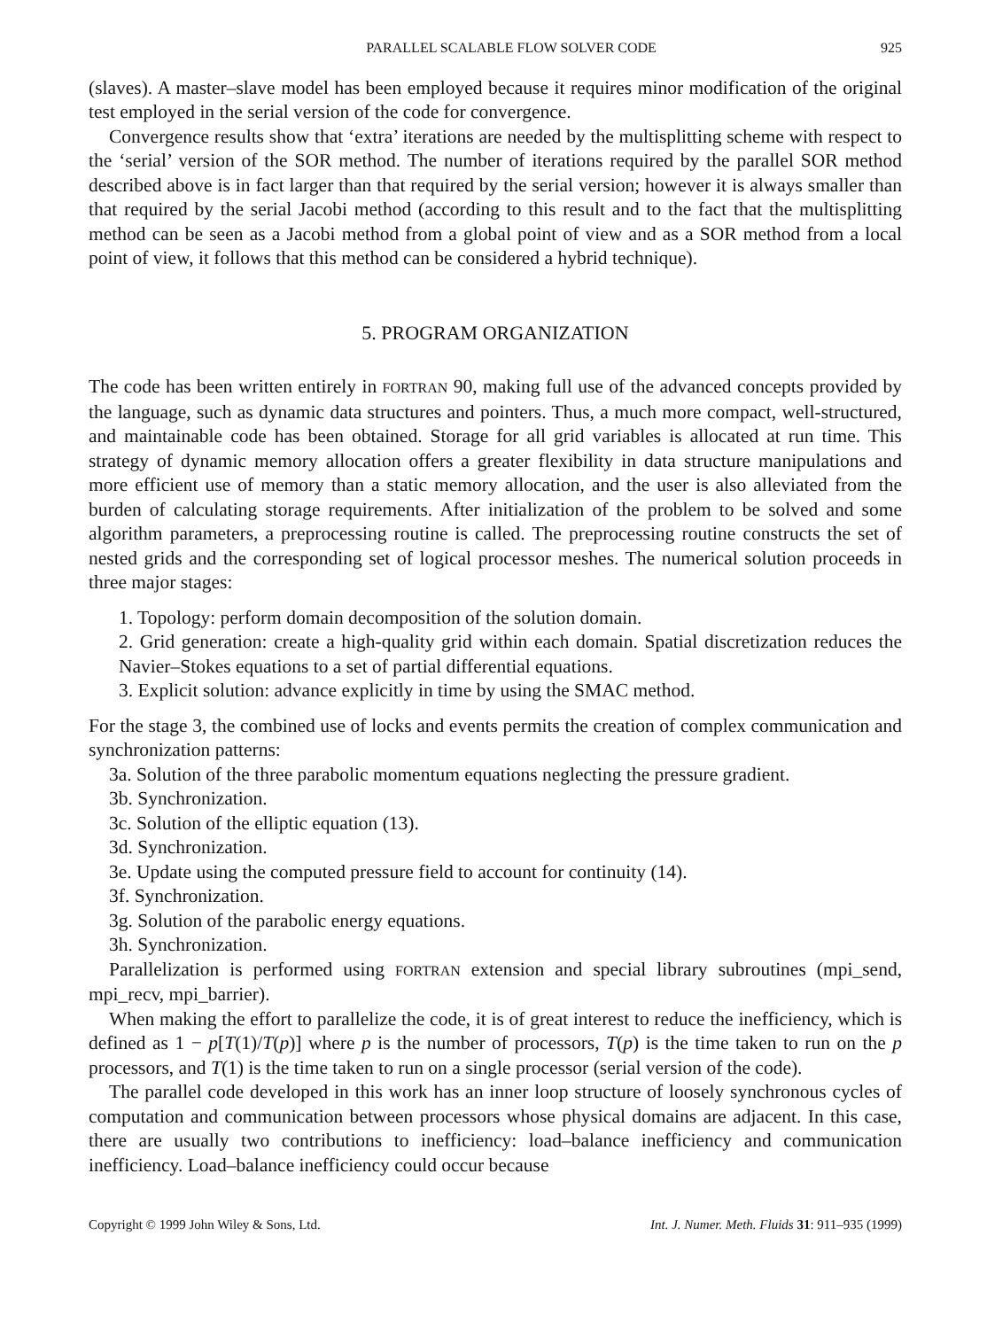PARALLEL SCALABLE FLOW SOLVER CODE 925
(slaves). A master–slave model has been employed because it requires minor modification of the original test employed in the serial version of the code for convergence.
Convergence results show that ‘extra’ iterations are needed by the multisplitting scheme with respect to the ‘serial’ version of the SOR method. The number of iterations required by the parallel SOR method described above is in fact larger than that required by the serial version; however it is always smaller than that required by the serial Jacobi method (according to this result and to the fact that the multisplitting method can be seen as a Jacobi method from a global point of view and as a SOR method from a local point of view, it follows that this method can be considered a hybrid technique).
5. PROGRAM ORGANIZATION
The code has been written entirely in FORTRAN 90, making full use of the advanced concepts provided by the language, such as dynamic data structures and pointers. Thus, a much more compact, well-structured, and maintainable code has been obtained. Storage for all grid variables is allocated at run time. This strategy of dynamic memory allocation offers a greater flexibility in data structure manipulations and more efficient use of memory than a static memory allocation, and the user is also alleviated from the burden of calculating storage requirements. After initialization of the problem to be solved and some algorithm parameters, a preprocessing routine is called. The preprocessing routine constructs the set of nested grids and the corresponding set of logical processor meshes. The numerical solution proceeds in three major stages:
1. Topology: perform domain decomposition of the solution domain.
2. Grid generation: create a high-quality grid within each domain. Spatial discretization reduces the Navier–Stokes equations to a set of partial differential equations.
3. Explicit solution: advance explicitly in time by using the SMAC method.
For the stage 3, the combined use of locks and events permits the creation of complex communication and synchronization patterns:
3a. Solution of the three parabolic momentum equations neglecting the pressure gradient.
3b. Synchronization.
3c. Solution of the elliptic equation (13).
3d. Synchronization.
3e. Update using the computed pressure field to account for continuity (14).
3f. Synchronization.
3g. Solution of the parabolic energy equations.
3h. Synchronization.
Parallelization is performed using FORTRAN extension and special library subroutines (mpi_send, mpi_recv, mpi_barrier).
When making the effort to parallelize the code, it is of great interest to reduce the inefficiency, which is defined as 1 − p[T(1)/T(p)] where p is the number of processors, T(p) is the time taken to run on the p processors, and T(1) is the time taken to run on a single processor (serial version of the code).
The parallel code developed in this work has an inner loop structure of loosely synchronous cycles of computation and communication between processors whose physical domains are adjacent. In this case, there are usually two contributions to inefficiency: load–balance inefficiency and communication inefficiency. Load–balance inefficiency could occur because
Copyright © 1999 John Wiley & Sons, Ltd. Int. J. Numer. Meth. Fluids 31: 911–935 (1999)